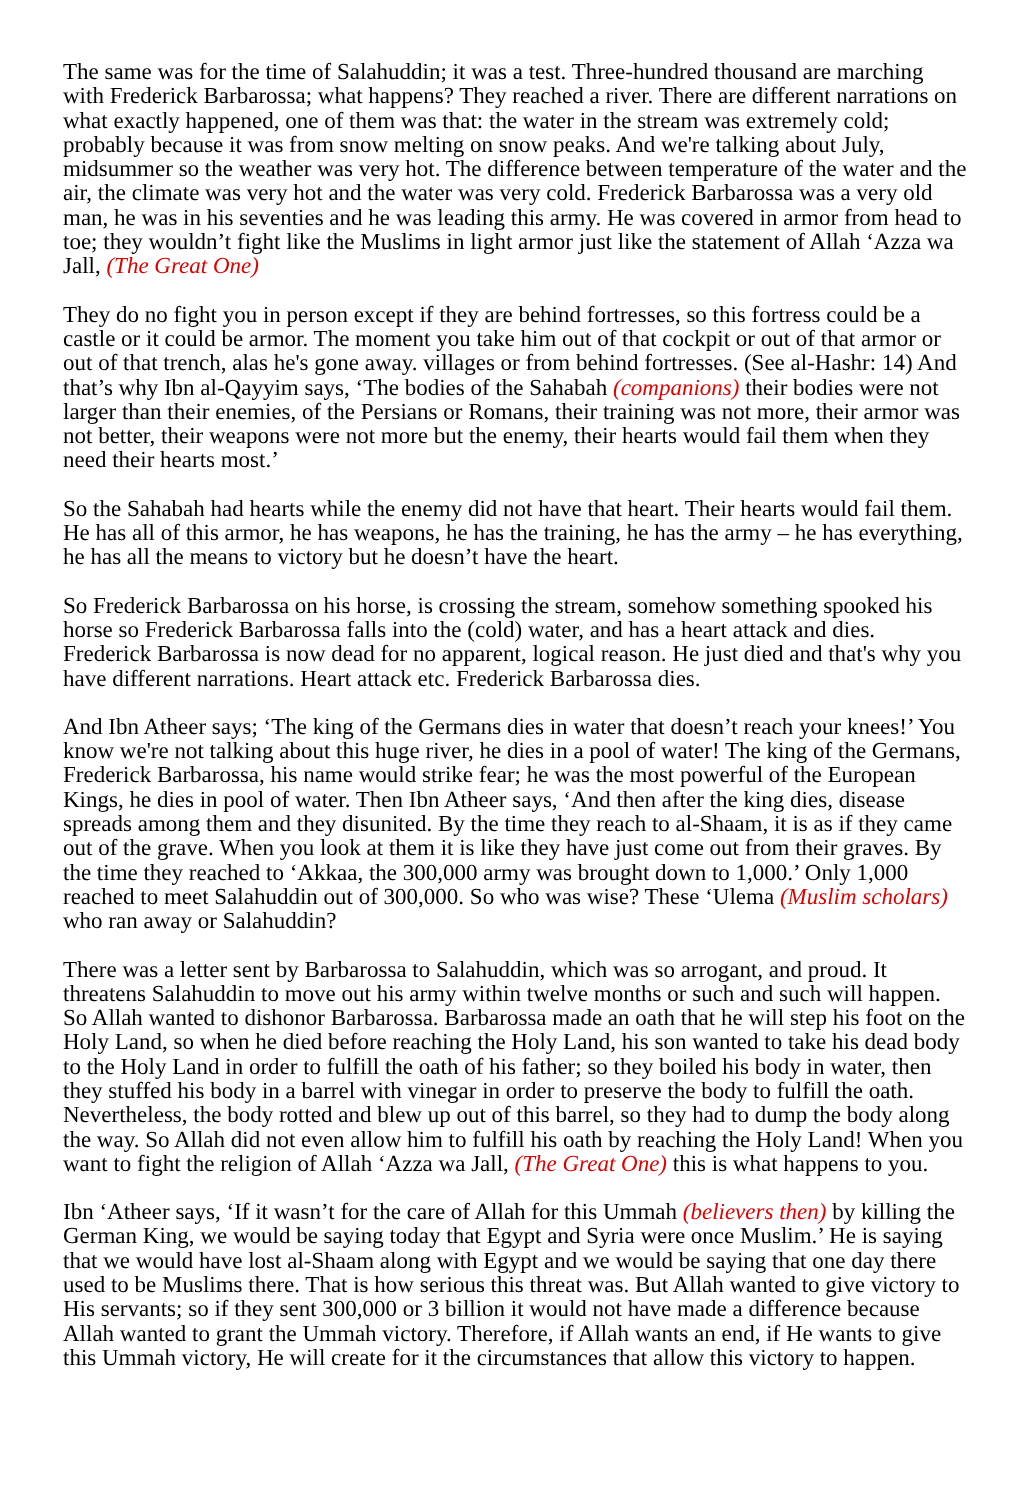The same was for the time of Salahuddin; it was a test. Three-hundred thousand are marching with Frederick Barbarossa; what happens? They reached a river. There are different narrations on what exactly happened, one of them was that: the water in the stream was extremely cold; probably because it was from snow melting on snow peaks. And we're talking about July, midsummer so the weather was very hot. The difference between temperature of the water and the air, the climate was very hot and the water was very cold. Frederick Barbarossa was a very old man, he was in his seventies and he was leading this army. He was covered in armor from head to toe; they wouldn’t fight like the Muslims in light armor just like the statement of Allah ‘Azza wa Jall, (The Great One)
They do no fight you in person except if they are behind fortresses, so this fortress could be a castle or it could be armor. The moment you take him out of that cockpit or out of that armor or out of that trench, alas he's gone away. villages or from behind fortresses. (See al-Hashr: 14) And that’s why Ibn al-Qayyim says, ‘The bodies of the Sahabah (companions) their bodies were not larger than their enemies, of the Persians or Romans, their training was not more, their armor was not better, their weapons were not more but the enemy, their hearts would fail them when they need their hearts most.’
So the Sahabah had hearts while the enemy did not have that heart. Their hearts would fail them. He has all of this armor, he has weapons, he has the training, he has the army – he has everything, he has all the means to victory but he doesn’t have the heart.
So Frederick Barbarossa on his horse, is crossing the stream, somehow something spooked his horse so Frederick Barbarossa falls into the (cold) water, and has a heart attack and dies. Frederick Barbarossa is now dead for no apparent, logical reason. He just died and that's why you have different narrations. Heart attack etc. Frederick Barbarossa dies.
And Ibn Atheer says; ‘The king of the Germans dies in water that doesn’t reach your knees!’ You know we're not talking about this huge river, he dies in a pool of water! The king of the Germans, Frederick Barbarossa, his name would strike fear; he was the most powerful of the European Kings, he dies in pool of water. Then Ibn Atheer says, ‘And then after the king dies, disease spreads among them and they disunited. By the time they reach to al-Shaam, it is as if they came out of the grave. When you look at them it is like they have just come out from their graves. By the time they reached to ‘Akkaa, the 300,000 army was brought down to 1,000.’ Only 1,000 reached to meet Salahuddin out of 300,000. So who was wise? These ‘Ulema (Muslim scholars) who ran away or Salahuddin?
There was a letter sent by Barbarossa to Salahuddin, which was so arrogant, and proud. It threatens Salahuddin to move out his army within twelve months or such and such will happen. So Allah wanted to dishonor Barbarossa. Barbarossa made an oath that he will step his foot on the Holy Land, so when he died before reaching the Holy Land, his son wanted to take his dead body to the Holy Land in order to fulfill the oath of his father; so they boiled his body in water, then they stuffed his body in a barrel with vinegar in order to preserve the body to fulfill the oath. Nevertheless, the body rotted and blew up out of this barrel, so they had to dump the body along the way. So Allah did not even allow him to fulfill his oath by reaching the Holy Land! When you want to fight the religion of Allah ‘Azza wa Jall, (The Great One) this is what happens to you.
Ibn ‘Atheer says, ‘If it wasn’t for the care of Allah for this Ummah (believers then) by killing the German King, we would be saying today that Egypt and Syria were once Muslim.’ He is saying that we would have lost al-Shaam along with Egypt and we would be saying that one day there used to be Muslims there. That is how serious this threat was. But Allah wanted to give victory to His servants; so if they sent 300,000 or 3 billion it would not have made a difference because Allah wanted to grant the Ummah victory. Therefore, if Allah wants an end, if He wants to give this Ummah victory, He will create for it the circumstances that allow this victory to happen.